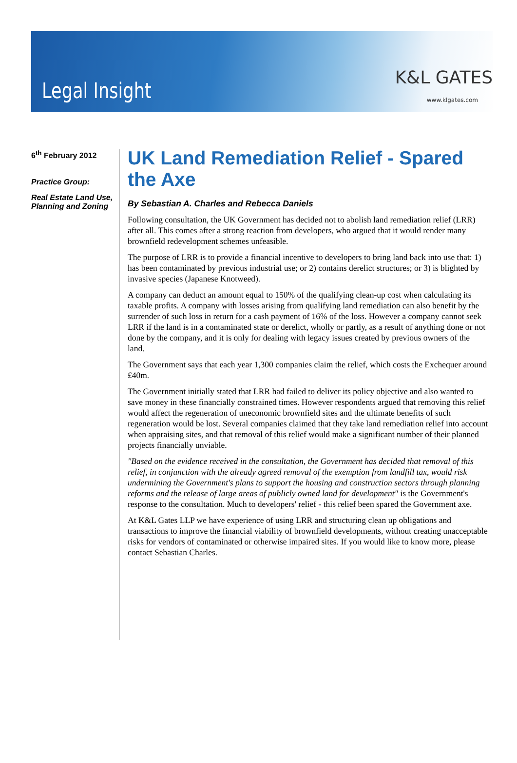Legal Insight
K&L GATES
www.klgates.com
6<sup>th</sup> February 2012
Practice Group:
Real Estate Land Use, Planning and Zoning
UK Land Remediation Relief - Spared the Axe
By Sebastian A. Charles and Rebecca Daniels
Following consultation, the UK Government has decided not to abolish land remediation relief (LRR) after all. This comes after a strong reaction from developers, who argued that it would render many brownfield redevelopment schemes unfeasible.
The purpose of LRR is to provide a financial incentive to developers to bring land back into use that: 1) has been contaminated by previous industrial use; or 2) contains derelict structures; or 3) is blighted by invasive species (Japanese Knotweed).
A company can deduct an amount equal to 150% of the qualifying clean-up cost when calculating its taxable profits. A company with losses arising from qualifying land remediation can also benefit by the surrender of such loss in return for a cash payment of 16% of the loss. However a company cannot seek LRR if the land is in a contaminated state or derelict, wholly or partly, as a result of anything done or not done by the company, and it is only for dealing with legacy issues created by previous owners of the land.
The Government says that each year 1,300 companies claim the relief, which costs the Exchequer around £40m.
The Government initially stated that LRR had failed to deliver its policy objective and also wanted to save money in these financially constrained times. However respondents argued that removing this relief would affect the regeneration of uneconomic brownfield sites and the ultimate benefits of such regeneration would be lost. Several companies claimed that they take land remediation relief into account when appraising sites, and that removal of this relief would make a significant number of their planned projects financially unviable.
"Based on the evidence received in the consultation, the Government has decided that removal of this relief, in conjunction with the already agreed removal of the exemption from landfill tax, would risk undermining the Government's plans to support the housing and construction sectors through planning reforms and the release of large areas of publicly owned land for development" is the Government's response to the consultation. Much to developers' relief - this relief been spared the Government axe.
At K&L Gates LLP we have experience of using LRR and structuring clean up obligations and transactions to improve the financial viability of brownfield developments, without creating unacceptable risks for vendors of contaminated or otherwise impaired sites. If you would like to know more, please contact Sebastian Charles.